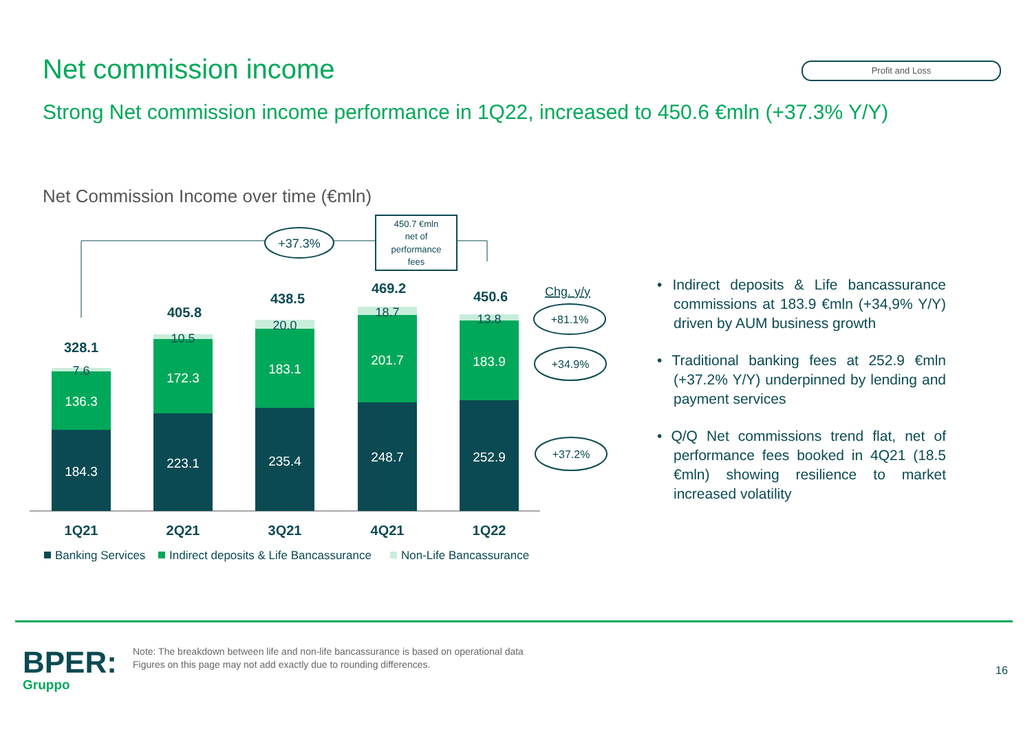Net commission income Profit and Loss
Strong Net commission income performance in 1Q22, increased to 450.6 €mln (+37.3% Y/Y)
Net Commission Income over time (€mln)
184.3
223.1
235.4
248.7
252.9
136.3
172.3
183.1
201.7
183.9
7.6
10.5
20.0
18.7
13.8
328.1
405.8
438.5
469.2
450.6
1Q21
2Q21
3Q21
4Q21
1Q22
+37.3%
450.7 €mln
net of
performance
fees
Chg. y/y
+81.1%
+34.9%
+37.2%
Banking Services
Indirect deposits & Life Bancassurance
Non-Life Bancassurance
• Indirect deposits & Life bancassurance commissions at 183.9 €mln (+34,9% Y/Y) driven by AUM business growth
• Traditional banking fees at 252.9 €mln (+37.2% Y/Y) underpinned by lending and payment services
• Q/Q Net commissions trend flat, net of performance fees booked in 4Q21 (18.5 €mln) showing resilience to market increased volatility
BPER:
Gruppo
Note: The breakdown between life and non-life bancassurance is based on operational data
Figures on this page may not add exactly due to rounding differences.
16